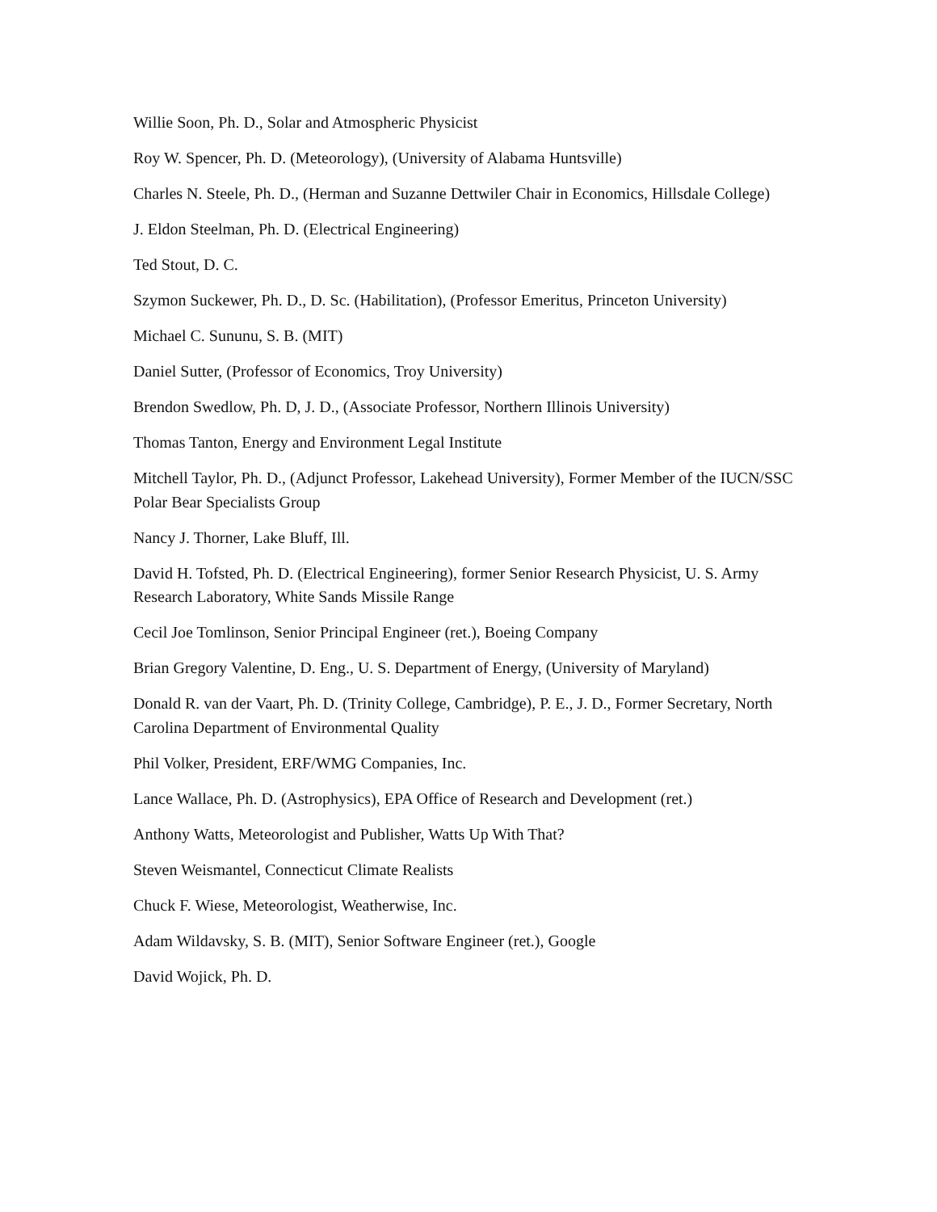Willie Soon, Ph. D., Solar and Atmospheric Physicist
Roy W. Spencer, Ph. D. (Meteorology), (University of Alabama Huntsville)
Charles N. Steele, Ph. D., (Herman and Suzanne Dettwiler Chair in Economics, Hillsdale College)
J. Eldon Steelman, Ph. D. (Electrical Engineering)
Ted Stout, D. C.
Szymon Suckewer, Ph. D., D. Sc. (Habilitation), (Professor Emeritus, Princeton University)
Michael C. Sununu, S. B. (MIT)
Daniel Sutter, (Professor of Economics, Troy University)
Brendon Swedlow, Ph. D, J. D., (Associate Professor, Northern Illinois University)
Thomas Tanton, Energy and Environment Legal Institute
Mitchell Taylor, Ph. D., (Adjunct Professor, Lakehead University), Former Member of the IUCN/SSC Polar Bear Specialists Group
Nancy J. Thorner, Lake Bluff, Ill.
David H. Tofsted, Ph. D. (Electrical Engineering), former Senior Research Physicist, U. S. Army Research Laboratory, White Sands Missile Range
Cecil Joe Tomlinson, Senior Principal Engineer (ret.), Boeing Company
Brian Gregory Valentine, D. Eng., U. S. Department of Energy, (University of Maryland)
Donald R. van der Vaart, Ph. D. (Trinity College, Cambridge), P. E., J. D., Former Secretary, North Carolina Department of Environmental Quality
Phil Volker, President, ERF/WMG Companies, Inc.
Lance Wallace, Ph. D. (Astrophysics), EPA Office of Research and Development (ret.)
Anthony Watts, Meteorologist and Publisher, Watts Up With That?
Steven Weismantel, Connecticut Climate Realists
Chuck F. Wiese, Meteorologist, Weatherwise, Inc.
Adam Wildavsky, S. B. (MIT), Senior Software Engineer (ret.), Google
David Wojick, Ph. D.